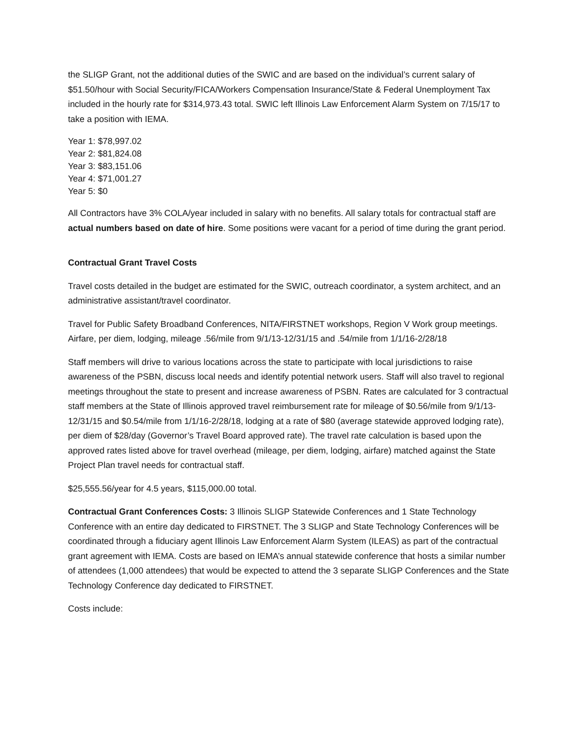the SLIGP Grant, not the additional duties of the SWIC and are based on the individual’s current salary of $51.50/hour with Social Security/FICA/Workers Compensation Insurance/State & Federal Unemployment Tax included in the hourly rate for $314,973.43 total. SWIC left Illinois Law Enforcement Alarm System on 7/15/17 to take a position with IEMA.
Year 1: $78,997.02
Year 2: $81,824.08
Year 3: $83,151.06
Year 4: $71,001.27
Year 5: $0
All Contractors have 3% COLA/year included in salary with no benefits. All salary totals for contractual staff are actual numbers based on date of hire. Some positions were vacant for a period of time during the grant period.
Contractual Grant Travel Costs
Travel costs detailed in the budget are estimated for the SWIC, outreach coordinator, a system architect, and an administrative assistant/travel coordinator.
Travel for Public Safety Broadband Conferences, NITA/FIRSTNET workshops, Region V Work group meetings. Airfare, per diem, lodging, mileage .56/mile from 9/1/13-12/31/15 and .54/mile from 1/1/16-2/28/18
Staff members will drive to various locations across the state to participate with local jurisdictions to raise awareness of the PSBN, discuss local needs and identify potential network users. Staff will also travel to regional meetings throughout the state to present and increase awareness of PSBN. Rates are calculated for 3 contractual staff members at the State of Illinois approved travel reimbursement rate for mileage of $0.56/mile from 9/1/13-12/31/15 and $0.54/mile from 1/1/16-2/28/18, lodging at a rate of $80 (average statewide approved lodging rate), per diem of $28/day (Governor’s Travel Board approved rate). The travel rate calculation is based upon the approved rates listed above for travel overhead (mileage, per diem, lodging, airfare) matched against the State Project Plan travel needs for contractual staff.
$25,555.56/year for 4.5 years, $115,000.00 total.
Contractual Grant Conferences Costs: 3 Illinois SLIGP Statewide Conferences and 1 State Technology Conference with an entire day dedicated to FIRSTNET. The 3 SLIGP and State Technology Conferences will be coordinated through a fiduciary agent Illinois Law Enforcement Alarm System (ILEAS) as part of the contractual grant agreement with IEMA. Costs are based on IEMA’s annual statewide conference that hosts a similar number of attendees (1,000 attendees) that would be expected to attend the 3 separate SLIGP Conferences and the State Technology Conference day dedicated to FIRSTNET.
Costs include: